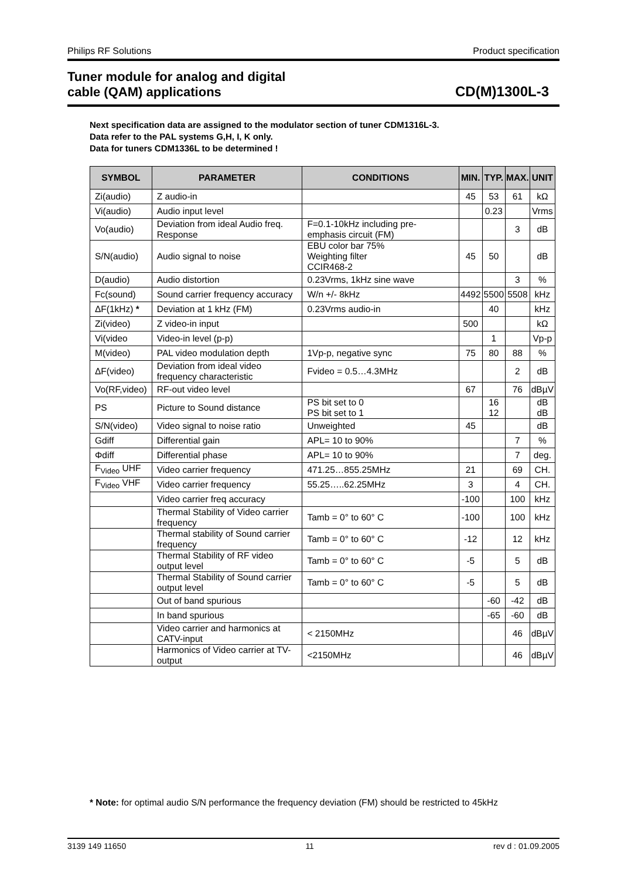Philips RF Solutions Product specification
Tuner module for analog and digital
cable (QAM) applications CD(M)1300L-3
Next specification data are assigned to the modulator section of tuner CDM1316L-3.
Data refer to the PAL systems G,H, I, K only.
Data for tuners CDM1336L to be determined !
| SYMBOL | PARAMETER | CONDITIONS | MIN. | TYP. | MAX. | UNIT |
| --- | --- | --- | --- | --- | --- | --- |
| Zi(audio) | Z audio-in | | 45 | 53 | 61 | kΩ |
| Vi(audio) | Audio input level | | | 0.23 | | Vrms |
| Vo(audio) | Deviation from ideal Audio freq. Response | F=0.1-10kHz including pre-emphasis circuit (FM) | | | 3 | dB |
| S/N(audio) | Audio signal to noise | EBU color bar 75% Weighting filter CCIR468-2 | 45 | 50 | | dB |
| D(audio) | Audio distortion | 0.23Vrms, 1kHz sine wave | | | 3 | % |
| Fc(sound) | Sound carrier frequency accuracy | W/n +/- 8kHz | 4492 | 5500 | 5508 | kHz |
| ΔF(1kHz) * | Deviation at 1 kHz (FM) | 0.23Vrms audio-in | | 40 | | kHz |
| Zi(video) | Z video-in input | | 500 | | | kΩ |
| Vi(video | Video-in level (p-p) | | | 1 | | Vp-p |
| M(video) | PAL video modulation depth | 1Vp-p, negative sync | 75 | 80 | 88 | % |
| ΔF(video) | Deviation from ideal video frequency characteristic | Fvideo = 0.5…4.3MHz | | | 2 | dB |
| Vo(RF,video) | RF-out video level | | 67 | | 76 | dBµV |
| PS | Picture to Sound distance | PS bit set to 0 PS bit set to 1 | | 16 12 | | dB dB |
| S/N(video) | Video signal to noise ratio | Unweighted | 45 | | | dB |
| Gdiff | Differential gain | APL= 10 to 90% | | | 7 | % |
| Φdiff | Differential phase | APL= 10 to 90% | | | 7 | deg. |
| F<sub>Video</sub> UHF | Video carrier frequency | 471.25…855.25MHz | 21 | | 69 | CH. |
| F<sub>Video</sub> VHF | Video carrier frequency | 55.25…..62.25MHz | 3 | | 4 | CH. |
| | Video carrier freq accuracy | | -100 | | 100 | kHz |
| | Thermal Stability of Video carrier frequency | Tamb = 0° to 60° C | -100 | | 100 | kHz |
| | Thermal stability of Sound carrier frequency | Tamb = 0° to 60° C | -12 | | 12 | kHz |
| | Thermal Stability of RF video output level | Tamb = 0° to 60° C | -5 | | 5 | dB |
| | Thermal Stability of Sound carrier output level | Tamb = 0° to 60° C | -5 | | 5 | dB |
| | Out of band spurious | | | -60 | -42 | dB |
| | In band spurious | | | -65 | -60 | dB |
| | Video carrier and harmonics at CATV-input | < 2150MHz | | | 46 | dBµV |
| | Harmonics of Video carrier at TV-output | <2150MHz | | | 46 | dBµV |
* Note: for optimal audio S/N performance the frequency deviation (FM) should be restricted to 45kHz
3139 149 11650 11 rev d : 01.09.2005